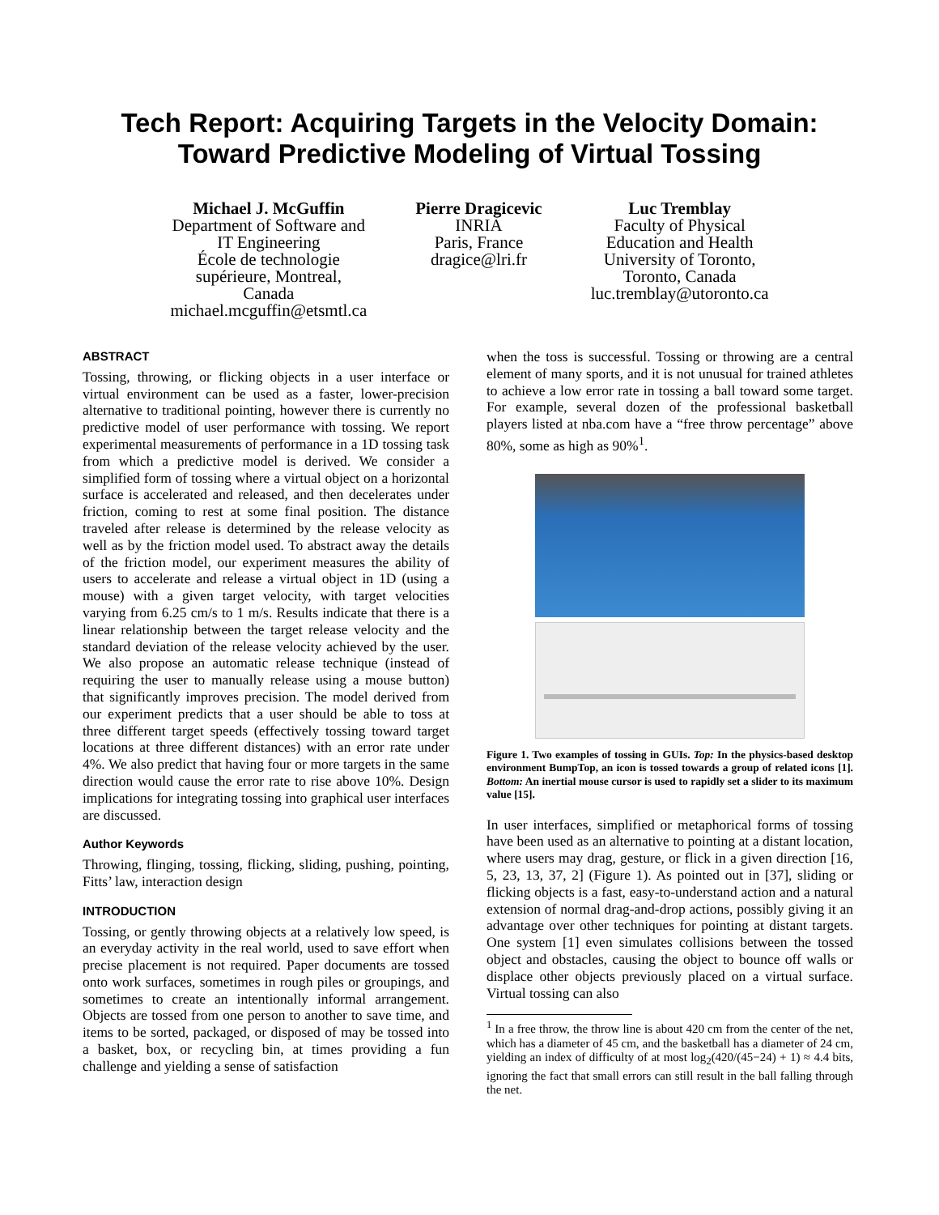Tech Report: Acquiring Targets in the Velocity Domain:
Toward Predictive Modeling of Virtual Tossing
Michael J. McGuffin
Department of Software and
IT Engineering
École de technologie
supérieure, Montreal,
Canada
michael.mcguffin@etsmtl.ca
Pierre Dragicevic
INRIA
Paris, France
dragice@lri.fr
Luc Tremblay
Faculty of Physical
Education and Health
University of Toronto,
Toronto, Canada
luc.tremblay@utoronto.ca
ABSTRACT
Tossing, throwing, or flicking objects in a user interface or virtual environment can be used as a faster, lower-precision alternative to traditional pointing, however there is currently no predictive model of user performance with tossing. We report experimental measurements of performance in a 1D tossing task from which a predictive model is derived. We consider a simplified form of tossing where a virtual object on a horizontal surface is accelerated and released, and then decelerates under friction, coming to rest at some final position. The distance traveled after release is determined by the release velocity as well as by the friction model used. To abstract away the details of the friction model, our experiment measures the ability of users to accelerate and release a virtual object in 1D (using a mouse) with a given target velocity, with target velocities varying from 6.25 cm/s to 1 m/s. Results indicate that there is a linear relationship between the target release velocity and the standard deviation of the release velocity achieved by the user. We also propose an automatic release technique (instead of requiring the user to manually release using a mouse button) that significantly improves precision. The model derived from our experiment predicts that a user should be able to toss at three different target speeds (effectively tossing toward target locations at three different distances) with an error rate under 4%. We also predict that having four or more targets in the same direction would cause the error rate to rise above 10%. Design implications for integrating tossing into graphical user interfaces are discussed.
Author Keywords
Throwing, flinging, tossing, flicking, sliding, pushing, pointing, Fitts’ law, interaction design
INTRODUCTION
Tossing, or gently throwing objects at a relatively low speed, is an everyday activity in the real world, used to save effort when precise placement is not required. Paper documents are tossed onto work surfaces, sometimes in rough piles or groupings, and sometimes to create an intentionally informal arrangement. Objects are tossed from one person to another to save time, and items to be sorted, packaged, or disposed of may be tossed into a basket, box, or recycling bin, at times providing a fun challenge and yielding a sense of satisfaction
when the toss is successful. Tossing or throwing are a central element of many sports, and it is not unusual for trained athletes to achieve a low error rate in tossing a ball toward some target. For example, several dozen of the professional basketball players listed at nba.com have a “free throw percentage” above 80%, some as high as 90%<sup>1</sup>.
Figure 1. Two examples of tossing in GUIs. Top: In the physics-based desktop environment BumpTop, an icon is tossed towards a group of related icons [1]. Bottom: An inertial mouse cursor is used to rapidly set a slider to its maximum value [15].
In user interfaces, simplified or metaphorical forms of tossing have been used as an alternative to pointing at a distant location, where users may drag, gesture, or flick in a given direction [16, 5, 23, 13, 37, 2] (Figure 1). As pointed out in [37], sliding or flicking objects is a fast, easy-to-understand action and a natural extension of normal drag-and-drop actions, possibly giving it an advantage over other techniques for pointing at distant targets. One system [1] even simulates collisions between the tossed object and obstacles, causing the object to bounce off walls or displace other objects previously placed on a virtual surface. Virtual tossing can also
<sup>1</sup> In a free throw, the throw line is about 420 cm from the center of the net, which has a diameter of 45 cm, and the basketball has a diameter of 24 cm, yielding an index of difficulty of at most log<sub>2</sub>(420/(45−24) + 1) ≈ 4.4 bits, ignoring the fact that small errors can still result in the ball falling through the net.